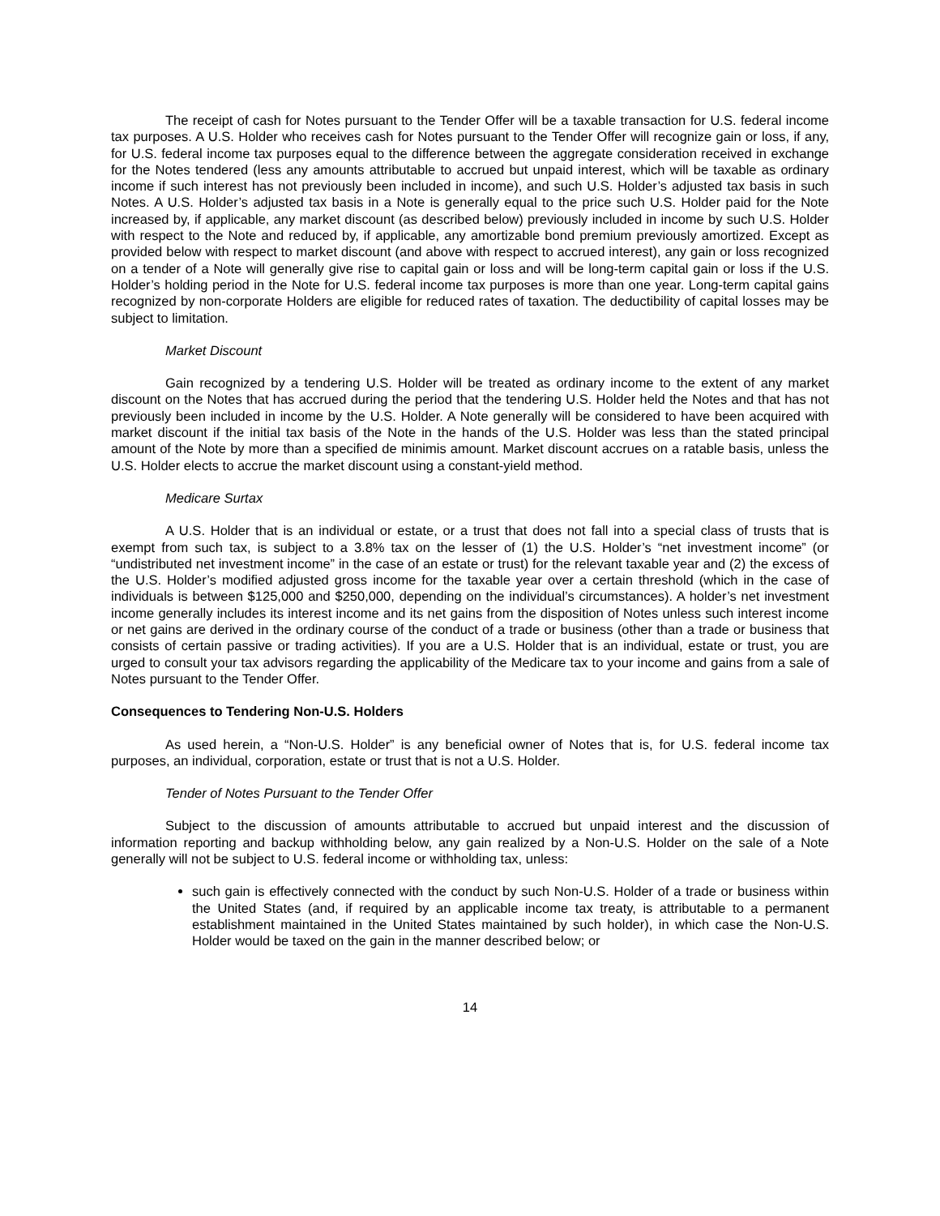The receipt of cash for Notes pursuant to the Tender Offer will be a taxable transaction for U.S. federal income tax purposes. A U.S. Holder who receives cash for Notes pursuant to the Tender Offer will recognize gain or loss, if any, for U.S. federal income tax purposes equal to the difference between the aggregate consideration received in exchange for the Notes tendered (less any amounts attributable to accrued but unpaid interest, which will be taxable as ordinary income if such interest has not previously been included in income), and such U.S. Holder’s adjusted tax basis in such Notes. A U.S. Holder’s adjusted tax basis in a Note is generally equal to the price such U.S. Holder paid for the Note increased by, if applicable, any market discount (as described below) previously included in income by such U.S. Holder with respect to the Note and reduced by, if applicable, any amortizable bond premium previously amortized. Except as provided below with respect to market discount (and above with respect to accrued interest), any gain or loss recognized on a tender of a Note will generally give rise to capital gain or loss and will be long-term capital gain or loss if the U.S. Holder’s holding period in the Note for U.S. federal income tax purposes is more than one year. Long-term capital gains recognized by non-corporate Holders are eligible for reduced rates of taxation. The deductibility of capital losses may be subject to limitation.
Market Discount
Gain recognized by a tendering U.S. Holder will be treated as ordinary income to the extent of any market discount on the Notes that has accrued during the period that the tendering U.S. Holder held the Notes and that has not previously been included in income by the U.S. Holder. A Note generally will be considered to have been acquired with market discount if the initial tax basis of the Note in the hands of the U.S. Holder was less than the stated principal amount of the Note by more than a specified de minimis amount. Market discount accrues on a ratable basis, unless the U.S. Holder elects to accrue the market discount using a constant-yield method.
Medicare Surtax
A U.S. Holder that is an individual or estate, or a trust that does not fall into a special class of trusts that is exempt from such tax, is subject to a 3.8% tax on the lesser of (1) the U.S. Holder’s “net investment income” (or “undistributed net investment income” in the case of an estate or trust) for the relevant taxable year and (2) the excess of the U.S. Holder’s modified adjusted gross income for the taxable year over a certain threshold (which in the case of individuals is between $125,000 and $250,000, depending on the individual’s circumstances). A holder’s net investment income generally includes its interest income and its net gains from the disposition of Notes unless such interest income or net gains are derived in the ordinary course of the conduct of a trade or business (other than a trade or business that consists of certain passive or trading activities). If you are a U.S. Holder that is an individual, estate or trust, you are urged to consult your tax advisors regarding the applicability of the Medicare tax to your income and gains from a sale of Notes pursuant to the Tender Offer.
Consequences to Tendering Non-U.S. Holders
As used herein, a “Non-U.S. Holder” is any beneficial owner of Notes that is, for U.S. federal income tax purposes, an individual, corporation, estate or trust that is not a U.S. Holder.
Tender of Notes Pursuant to the Tender Offer
Subject to the discussion of amounts attributable to accrued but unpaid interest and the discussion of information reporting and backup withholding below, any gain realized by a Non-U.S. Holder on the sale of a Note generally will not be subject to U.S. federal income or withholding tax, unless:
such gain is effectively connected with the conduct by such Non-U.S. Holder of a trade or business within the United States (and, if required by an applicable income tax treaty, is attributable to a permanent establishment maintained in the United States maintained by such holder), in which case the Non-U.S. Holder would be taxed on the gain in the manner described below; or
14